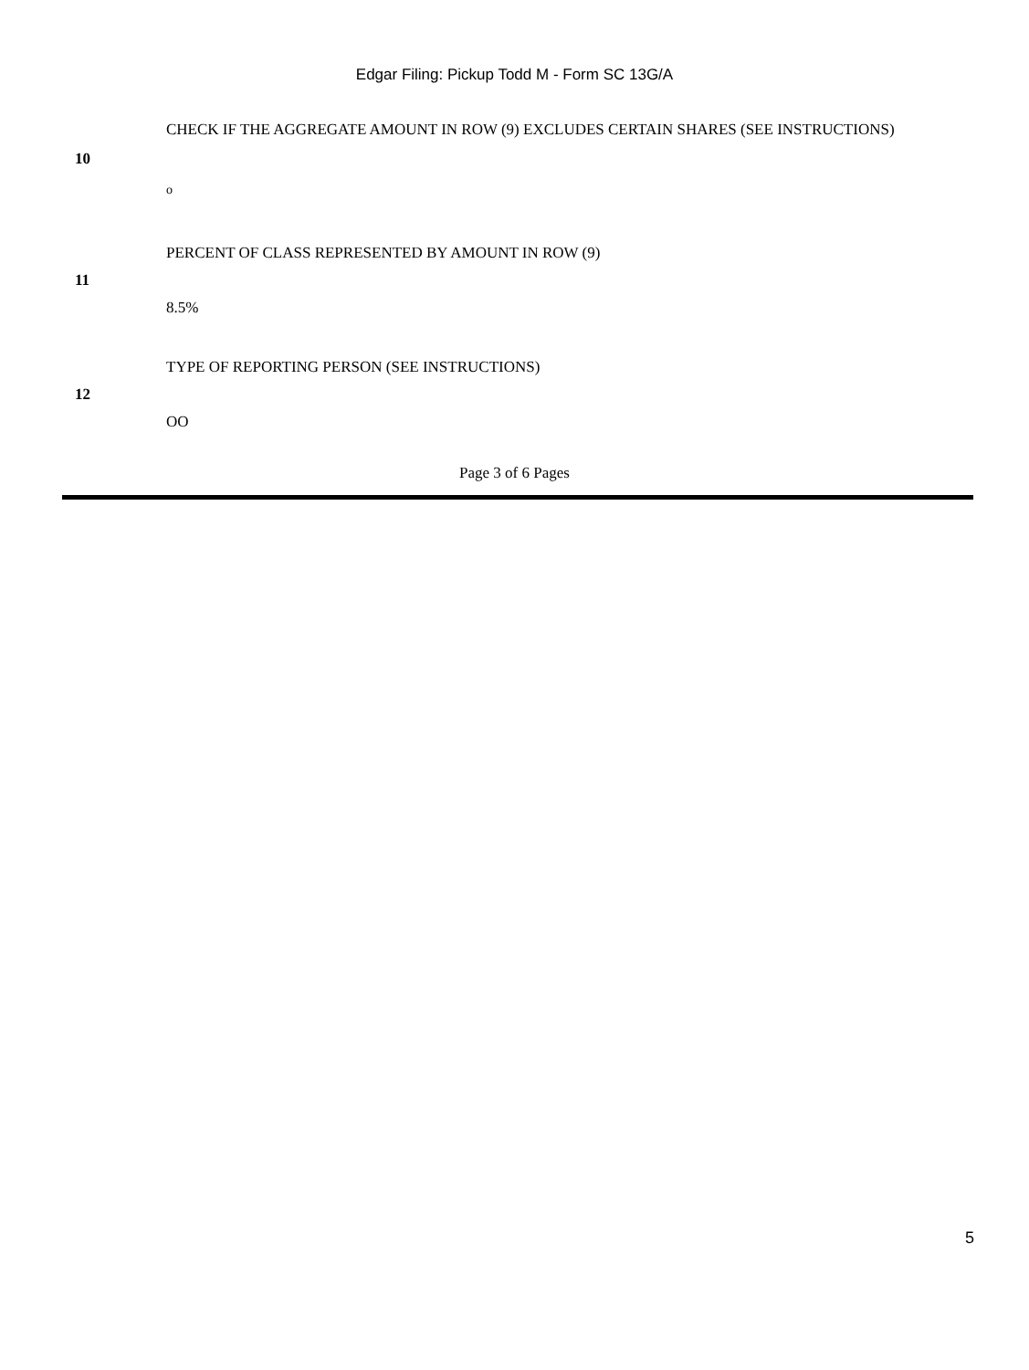Edgar Filing: Pickup Todd M - Form SC 13G/A
| 10 | CHECK IF THE AGGREGATE AMOUNT IN ROW (9) EXCLUDES CERTAIN SHARES (SEE INSTRUCTIONS) o |
| 11 | PERCENT OF CLASS REPRESENTED BY AMOUNT IN ROW (9) 8.5% |
| 12 | TYPE OF REPORTING PERSON (SEE INSTRUCTIONS) OO |
Page 3 of 6 Pages
5